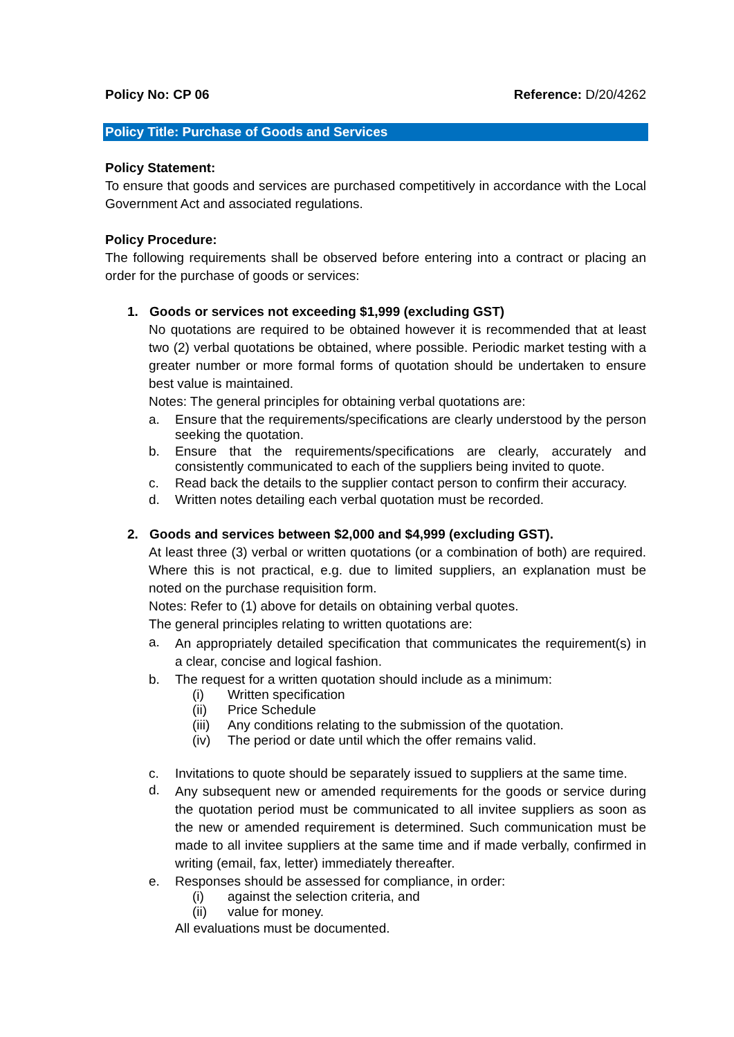Policy No: CP 06 Reference: D/20/4262
Policy Title: Purchase of Goods and Services
Policy Statement:
To ensure that goods and services are purchased competitively in accordance with the Local Government Act and associated regulations.
Policy Procedure:
The following requirements shall be observed before entering into a contract or placing an order for the purchase of goods or services:
1. Goods or services not exceeding $1,999 (excluding GST)
No quotations are required to be obtained however it is recommended that at least two (2) verbal quotations be obtained, where possible. Periodic market testing with a greater number or more formal forms of quotation should be undertaken to ensure best value is maintained.
Notes: The general principles for obtaining verbal quotations are:
a. Ensure that the requirements/specifications are clearly understood by the person seeking the quotation.
b. Ensure that the requirements/specifications are clearly, accurately and consistently communicated to each of the suppliers being invited to quote.
c. Read back the details to the supplier contact person to confirm their accuracy.
d. Written notes detailing each verbal quotation must be recorded.
2. Goods and services between $2,000 and $4,999 (excluding GST).
At least three (3) verbal or written quotations (or a combination of both) are required. Where this is not practical, e.g. due to limited suppliers, an explanation must be noted on the purchase requisition form.
Notes: Refer to (1) above for details on obtaining verbal quotes.
The general principles relating to written quotations are:
a.
An appropriately detailed specification that communicates the requirement(s) in a clear, concise and logical fashion.
b. The request for a written quotation should include as a minimum:
(i) Written specification
(ii) Price Schedule
(iii) Any conditions relating to the submission of the quotation.
(iv) The period or date until which the offer remains valid.
c. Invitations to quote should be separately issued to suppliers at the same time.
d.
Any subsequent new or amended requirements for the goods or service during the quotation period must be communicated to all invitee suppliers as soon as the new or amended requirement is determined. Such communication must be made to all invitee suppliers at the same time and if made verbally, confirmed in writing (email, fax, letter) immediately thereafter.
e. Responses should be assessed for compliance, in order:
(i) against the selection criteria, and
(ii) value for money.
All evaluations must be documented.